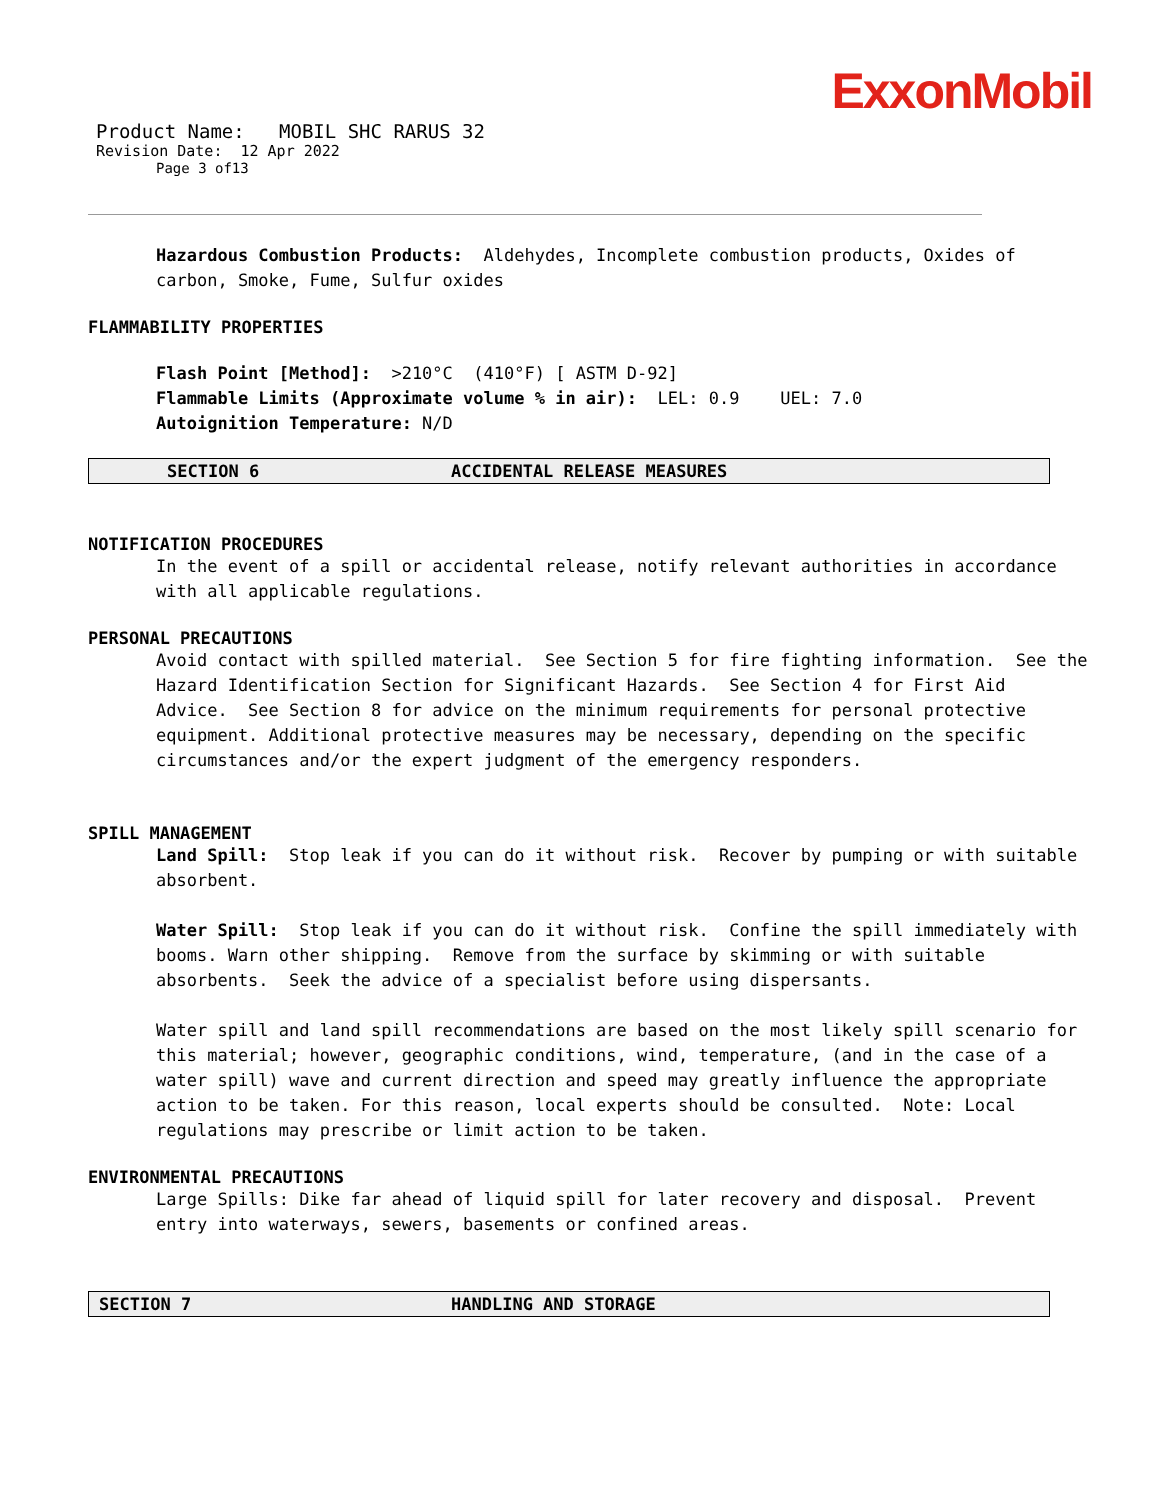ExxonMobil
Product Name: MOBIL SHC RARUS 32
Revision Date: 12 Apr 2022
Page 3 of13
Hazardous Combustion Products: Aldehydes, Incomplete combustion products, Oxides of carbon, Smoke, Fume, Sulfur oxides
FLAMMABILITY PROPERTIES
Flash Point [Method]: >210°C (410°F) [ ASTM D-92]
Flammable Limits (Approximate volume % in air): LEL: 0.9 UEL: 7.0
Autoignition Temperature: N/D
SECTION 6 ACCIDENTAL RELEASE MEASURES
NOTIFICATION PROCEDURES
In the event of a spill or accidental release, notify relevant authorities in accordance with all applicable regulations.
PERSONAL PRECAUTIONS
Avoid contact with spilled material. See Section 5 for fire fighting information. See the Hazard Identification Section for Significant Hazards. See Section 4 for First Aid Advice. See Section 8 for advice on the minimum requirements for personal protective equipment. Additional protective measures may be necessary, depending on the specific circumstances and/or the expert judgment of the emergency responders.
SPILL MANAGEMENT
Land Spill: Stop leak if you can do it without risk. Recover by pumping or with suitable absorbent.
Water Spill: Stop leak if you can do it without risk. Confine the spill immediately with booms. Warn other shipping. Remove from the surface by skimming or with suitable absorbents. Seek the advice of a specialist before using dispersants.
Water spill and land spill recommendations are based on the most likely spill scenario for this material; however, geographic conditions, wind, temperature, (and in the case of a water spill) wave and current direction and speed may greatly influence the appropriate action to be taken. For this reason, local experts should be consulted. Note: Local regulations may prescribe or limit action to be taken.
ENVIRONMENTAL PRECAUTIONS
Large Spills: Dike far ahead of liquid spill for later recovery and disposal. Prevent entry into waterways, sewers, basements or confined areas.
SECTION 7 HANDLING AND STORAGE